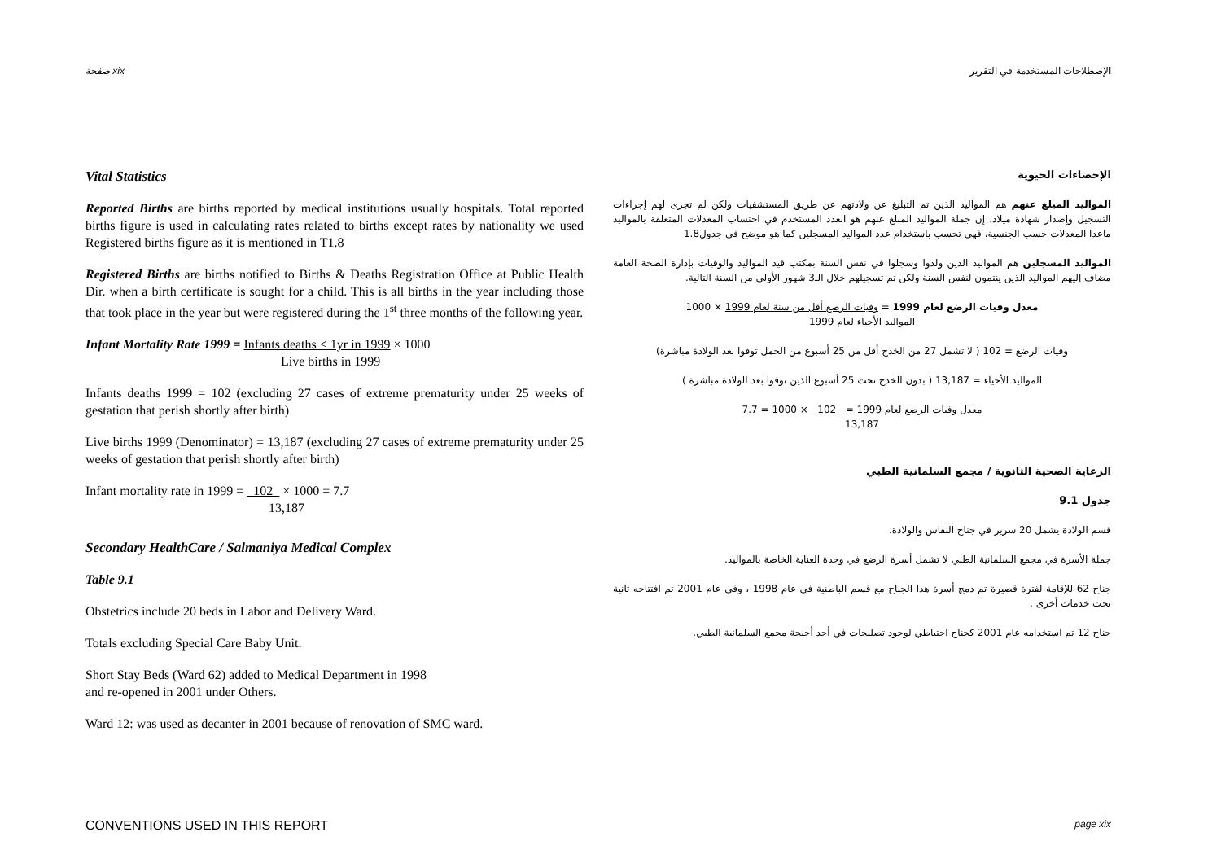صفحة xix الإصطلاحات المستخدمة في التقرير
Vital Statistics
Reported Births are births reported by medical institutions usually hospitals. Total reported births figure is used in calculating rates related to births except rates by nationality we used Registered births figure as it is mentioned in T1.8
Registered Births are births notified to Births & Deaths Registration Office at Public Health Dir. when a birth certificate is sought for a child. This is all births in the year including those that took place in the year but were registered during the 1<sup>st</sup> three months of the following year.
Infant Mortality Rate 1999 = Infants deaths < 1yr in 1999 × 1000
Live births in 1999
Infants deaths 1999 = 102 (excluding 27 cases of extreme prematurity under 25 weeks of gestation that perish shortly after birth)
Live births 1999 (Denominator) = 13,187 (excluding 27 cases of extreme prematurity under 25 weeks of gestation that perish shortly after birth)
Infant mortality rate in 1999 = 102 × 1000 = 7.7
13,187
Secondary HealthCare / Salmaniya Medical Complex
Table 9.1
Obstetrics include 20 beds in Labor and Delivery Ward.
Totals excluding Special Care Baby Unit.
Short Stay Beds (Ward 62) added to Medical Department in 1998
and re-opened in 2001 under Others.
Ward 12: was used as decanter in 2001 because of renovation of SMC ward.
الإحصاءات الحيوية
المواليد المبلغ عنهم هم المواليد الذين تم التبليغ عن ولادتهم عن طريق المستشفيات ولكن لم تجرى لهم إجراءات التسجيل وإصدار شهادة ميلاد. إن جملة المواليد المبلغ عنهم هو العدد المستخدم في احتساب المعدلات المتعلقة بالمواليد ماعدا المعدلات حسب الجنسية، فهي تحسب باستخدام عدد المواليد المسجلين كما هو موضح في جدول1.8
المواليد المسجلين هم المواليد الذين ولدوا وسجلوا في نفس السنة بمكتب قيد المواليد والوفيات بإدارة الصحة العامة مضاف إليهم المواليد الذين ينتمون لنفس السنة ولكن تم تسجيلهم خلال الـ3 شهور الأولى من السنة التالية.
معدل وفيات الرضع لعام 1999 = وفيات الرضع أقل من سنة لعام 1999 × 1000
المواليد الأحياء لعام 1999
وفيات الرضع = 102 ( لا تشمل 27 من الخدج أقل من 25 أسبوع من الحمل توفوا بعد الولادة مباشرة)
المواليد الأحياء = 13,187 ( بدون الخدج تحت 25 أسبوع الذين توفوا بعد الولادة مباشرة )
معدل وفيات الرضع لعام 1999 = 102 × 1000 = 7.7
13,187
الرعاية الصحية الثانوية / مجمع السلمانية الطبي
جدول 9.1
قسم الولادة يشمل 20 سرير في جناح النفاس والولادة.
جملة الأسرة في مجمع السلمانية الطبي لا تشمل أسرة الرضع في وحدة العناية الخاصة بالمواليد.
جناح 62 للإقامة لفترة قصيرة تم دمج أسرة هذا الجناح مع قسم الباطنية في عام 1998 ، وفي عام 2001 تم افتتاحه ثانية تحت خدمات أخرى .
جناح 12 تم استخدامه عام 2001 كجناح احتياطي لوجود تصليحات في أحد أجنحة مجمع السلمانية الطبي.
CONVENTIONS USED IN THIS REPORT page xix